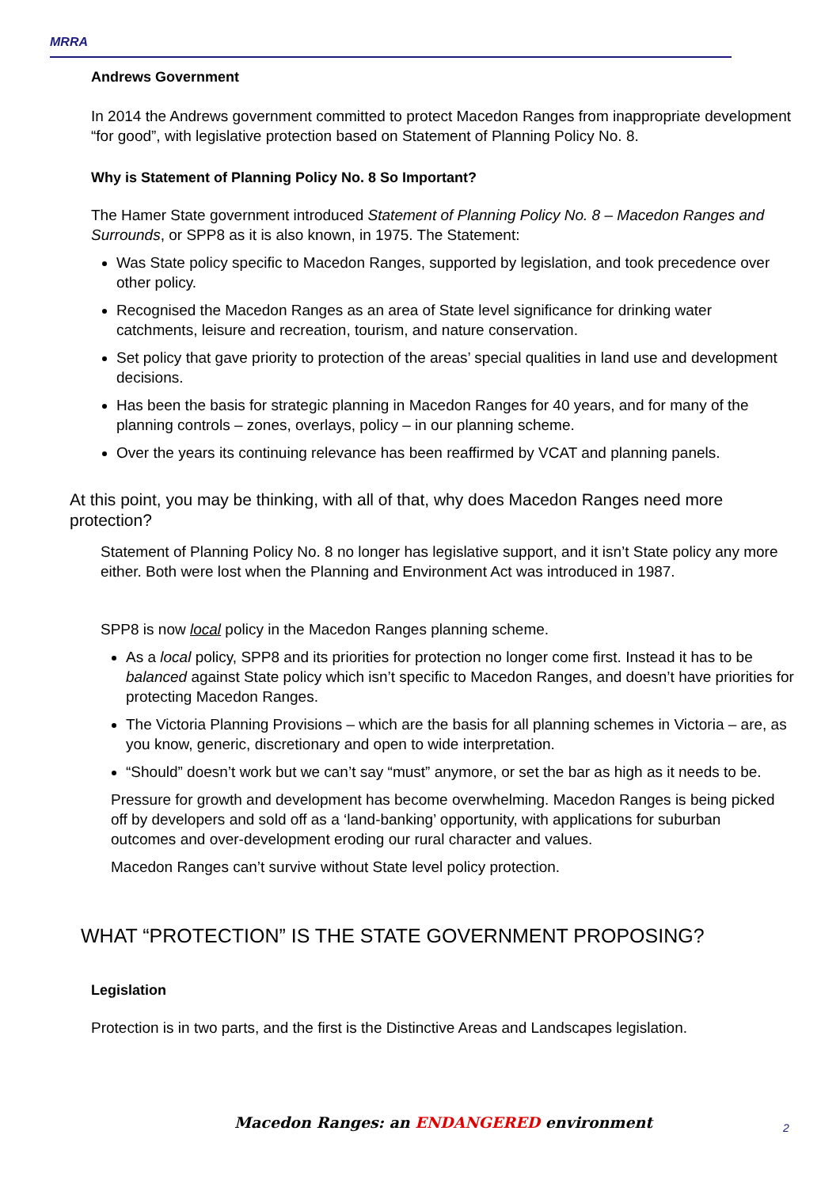MRRA
Andrews Government
In 2014 the Andrews government committed to protect Macedon Ranges from inappropriate development “for good”, with legislative protection based on Statement of Planning Policy No. 8.
Why is Statement of Planning Policy No. 8 So Important?
The Hamer State government introduced Statement of Planning Policy No. 8 – Macedon Ranges and Surrounds, or SPP8 as it is also known, in 1975. The Statement:
Was State policy specific to Macedon Ranges, supported by legislation, and took precedence over other policy.
Recognised the Macedon Ranges as an area of State level significance for drinking water catchments, leisure and recreation, tourism, and nature conservation.
Set policy that gave priority to protection of the areas’ special qualities in land use and development decisions.
Has been the basis for strategic planning in Macedon Ranges for 40 years, and for many of the planning controls – zones, overlays, policy – in our planning scheme.
Over the years its continuing relevance has been reaffirmed by VCAT and planning panels.
At this point, you may be thinking, with all of that, why does Macedon Ranges need more protection?
Statement of Planning Policy No. 8 no longer has legislative support, and it isn’t State policy any more either. Both were lost when the Planning and Environment Act was introduced in 1987.
SPP8 is now local policy in the Macedon Ranges planning scheme.
As a local policy, SPP8 and its priorities for protection no longer come first. Instead it has to be balanced against State policy which isn’t specific to Macedon Ranges, and doesn’t have priorities for protecting Macedon Ranges.
The Victoria Planning Provisions – which are the basis for all planning schemes in Victoria – are, as you know, generic, discretionary and open to wide interpretation.
“Should” doesn’t work but we can’t say “must” anymore, or set the bar as high as it needs to be.
Pressure for growth and development has become overwhelming. Macedon Ranges is being picked off by developers and sold off as a ‘land-banking’ opportunity, with applications for suburban outcomes and over-development eroding our rural character and values.
Macedon Ranges can’t survive without State level policy protection.
WHAT “PROTECTION” IS THE STATE GOVERNMENT PROPOSING?
Legislation
Protection is in two parts, and the first is the Distinctive Areas and Landscapes legislation.
Macedon Ranges: an ENDANGERED environment
2